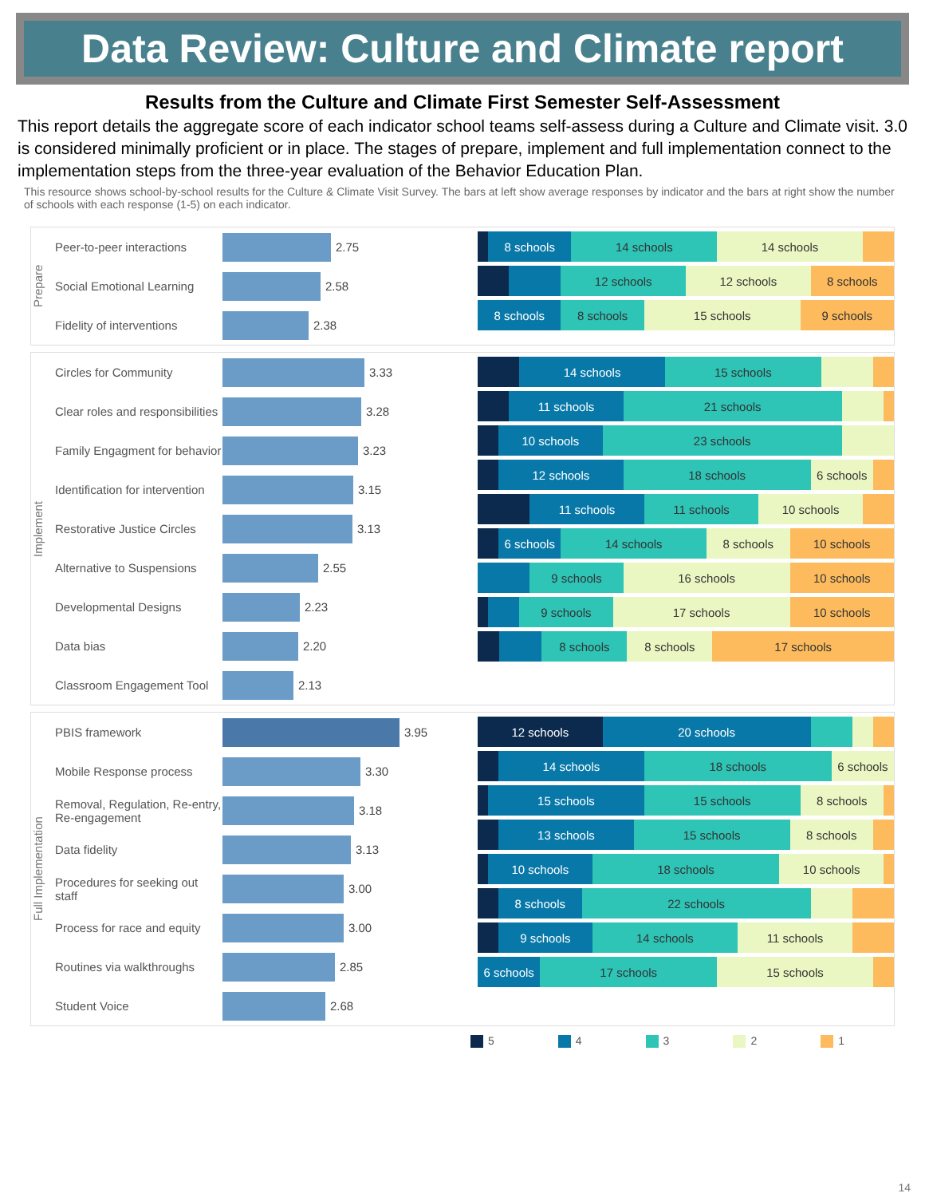Data Review: Culture and Climate report
Results from the Culture and Climate First Semester Self-Assessment
This report details the aggregate score of each indicator school teams self-assess during a Culture and Climate visit. 3.0 is considered minimally proficient or in place. The stages of prepare, implement and full implementation connect to the implementation steps from the three-year evaluation of the Behavior Education Plan.
This resource shows school-by-school results for the Culture & Climate Visit Survey. The bars at left show average responses by indicator and the bars at right show the number of schools with each response (1-5) on each indicator.
Prepare
Peer-to-peer interactions
2.75
Social Emotional Learning
2.58
Fidelity of interventions
2.38
8 schools 14 schools 14 schools
12 schools 12 schools 8 schools
8 schools 8 schools 15 schools 9 schools
Implement
Circles for Community 3.33
Clear roles and responsibilities
3.28
Family Engagment for behavior
3.23
Identification for intervention
3.15
Restorative Justice Circles
3.13
Alternative to Suspensions
2.55
Developmental Designs 2.23
Data bias 2.20
Classroom Engagement Tool
2.13
14 schools 15 schools
11 schools 21 schools
10 schools 23 schools
12 schools 18 schools 6 schools
11 schools 11 schools 10 schools
6 schools 14 schools 8 schools 10 schools
9 schools 16 schools 10 schools
9 schools 17 schools 10 schools
8 schools 8 schools 17 schools
Full Implementation
PBIS framework 3.95
Mobile Response process 3.30
Removal, Regulation, Re-entry, Re-engagement
3.18
Data fidelity 3.13
Procedures for seeking out staff
3.00
Process for race and equity
3.00
Routines via walkthroughs
2.85
Student Voice 2.68
12 schools 20 schools
14 schools 18 schools 6 schools
15 schools 15 schools 8 schools
13 schools 15 schools 8 schools
10 schools 18 schools 10 schools
8 schools 22 schools
9 schools 14 schools 11 schools
6 schools 17 schools 15 schools
5 4 3 2 1
14